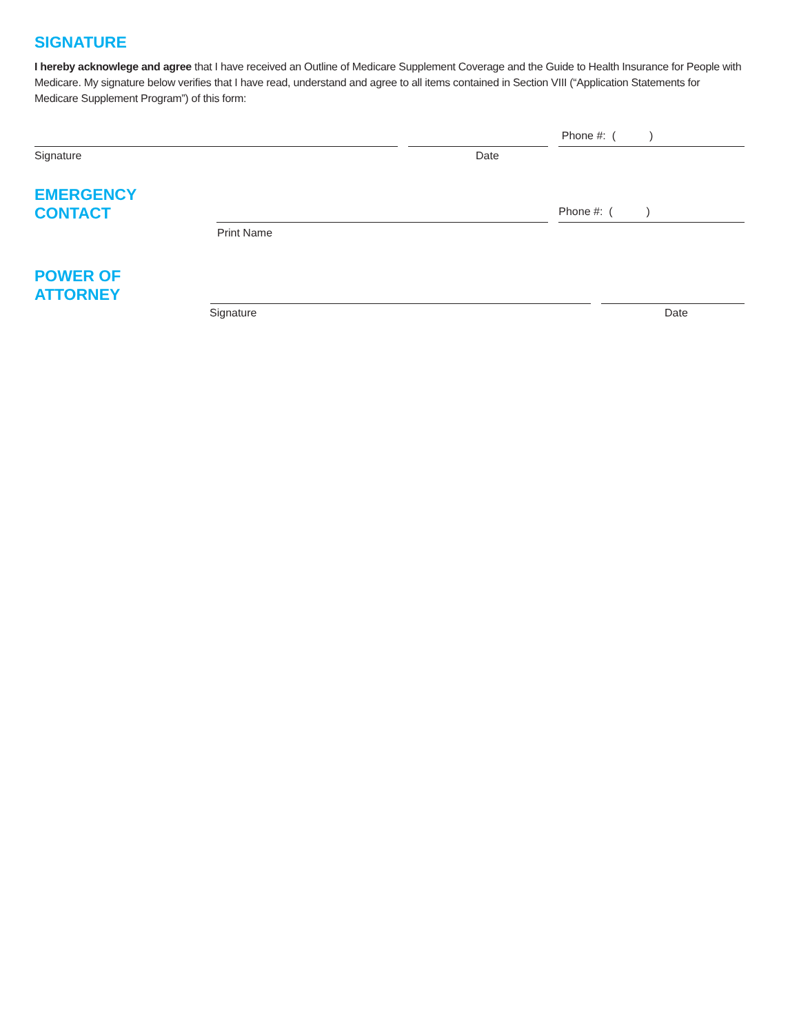SIGNATURE
I hereby acknowlege and agree that I have received an Outline of Medicare Supplement Coverage and the Guide to Health Insurance for People with Medicare. My signature below verifies that I have read, understand and agree to all items contained in Section VIII (“Application Statements for Medicare Supplement Program”) of this form:
Phone #: ( )
Signature Date
EMERGENCY CONTACT
Phone #: ( )
Print Name
POWER OF ATTORNEY
Signature Date